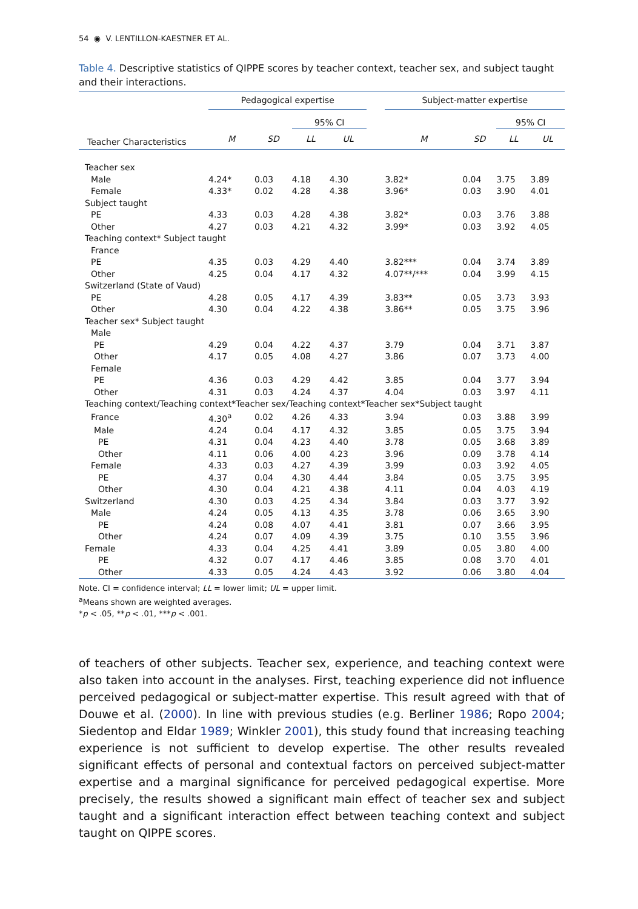54 ◉ V. LENTILLON-KAESTNER ET AL.
Table 4. Descriptive statistics of QIPPE scores by teacher context, teacher sex, and subject taught and their interactions.
| | Pedagogical expertise | | | | | Subject-matter expertise | | | |
| --- | --- | --- | --- | --- | --- | --- | --- | --- | --- |
| | | | 95% CI | | | | | 95% CI | |
| Teacher Characteristics | M | SD | LL | UL | | M | SD | LL | UL |
| Teacher sex | | | | | | | | | |
| Male | 4.24* | 0.03 | 4.18 | 4.30 | | 3.82* | 0.04 | 3.75 | 3.89 |
| Female | 4.33* | 0.02 | 4.28 | 4.38 | | 3.96* | 0.03 | 3.90 | 4.01 |
| Subject taught | | | | | | | | | |
| PE | 4.33 | 0.03 | 4.28 | 4.38 | | 3.82* | 0.03 | 3.76 | 3.88 |
| Other | 4.27 | 0.03 | 4.21 | 4.32 | | 3.99* | 0.03 | 3.92 | 4.05 |
| Teaching context* Subject taught | | | | | | | | | |
| France | | | | | | | | | |
| PE | 4.35 | 0.03 | 4.29 | 4.40 | | 3.82*** | 0.04 | 3.74 | 3.89 |
| Other | 4.25 | 0.04 | 4.17 | 4.32 | | 4.07**/*** | 0.04 | 3.99 | 4.15 |
| Switzerland (State of Vaud) | | | | | | | | | |
| PE | 4.28 | 0.05 | 4.17 | 4.39 | | 3.83** | 0.05 | 3.73 | 3.93 |
| Other | 4.30 | 0.04 | 4.22 | 4.38 | | 3.86** | 0.05 | 3.75 | 3.96 |
| Teacher sex* Subject taught | | | | | | | | | |
| Male | | | | | | | | | |
| PE | 4.29 | 0.04 | 4.22 | 4.37 | | 3.79 | 0.04 | 3.71 | 3.87 |
| Other | 4.17 | 0.05 | 4.08 | 4.27 | | 3.86 | 0.07 | 3.73 | 4.00 |
| Female | | | | | | | | | |
| PE | 4.36 | 0.03 | 4.29 | 4.42 | | 3.85 | 0.04 | 3.77 | 3.94 |
| Other | 4.31 | 0.03 | 4.24 | 4.37 | | 4.04 | 0.03 | 3.97 | 4.11 |
| Teaching context/Teaching context*Teacher sex/Teaching context*Teacher sex*Subject taught | | | | | | | | | |
| France | 4.30<sup>a</sup> | 0.02 | 4.26 | 4.33 | | 3.94 | 0.03 | 3.88 | 3.99 |
| Male | 4.24 | 0.04 | 4.17 | 4.32 | | 3.85 | 0.05 | 3.75 | 3.94 |
| PE | 4.31 | 0.04 | 4.23 | 4.40 | | 3.78 | 0.05 | 3.68 | 3.89 |
| Other | 4.11 | 0.06 | 4.00 | 4.23 | | 3.96 | 0.09 | 3.78 | 4.14 |
| Female | 4.33 | 0.03 | 4.27 | 4.39 | | 3.99 | 0.03 | 3.92 | 4.05 |
| PE | 4.37 | 0.04 | 4.30 | 4.44 | | 3.84 | 0.05 | 3.75 | 3.95 |
| Other | 4.30 | 0.04 | 4.21 | 4.38 | | 4.11 | 0.04 | 4.03 | 4.19 |
| Switzerland | 4.30 | 0.03 | 4.25 | 4.34 | | 3.84 | 0.03 | 3.77 | 3.92 |
| Male | 4.24 | 0.05 | 4.13 | 4.35 | | 3.78 | 0.06 | 3.65 | 3.90 |
| PE | 4.24 | 0.08 | 4.07 | 4.41 | | 3.81 | 0.07 | 3.66 | 3.95 |
| Other | 4.24 | 0.07 | 4.09 | 4.39 | | 3.75 | 0.10 | 3.55 | 3.96 |
| Female | 4.33 | 0.04 | 4.25 | 4.41 | | 3.89 | 0.05 | 3.80 | 4.00 |
| PE | 4.32 | 0.07 | 4.17 | 4.46 | | 3.85 | 0.08 | 3.70 | 4.01 |
| Other | 4.33 | 0.05 | 4.24 | 4.43 | | 3.92 | 0.06 | 3.80 | 4.04 |
Note. CI = confidence interval; LL = lower limit; UL = upper limit.
<sup>a</sup> Means shown are weighted averages.
*p < .05, **p < .01, ***p < .001.
of teachers of other subjects. Teacher sex, experience, and teaching context were also taken into account in the analyses. First, teaching experience did not influence perceived pedagogical or subject-matter expertise. This result agreed with that of Douwe et al. (2000). In line with previous studies (e.g. Berliner 1986; Ropo 2004; Siedentop and Eldar 1989; Winkler 2001), this study found that increasing teaching experience is not sufficient to develop expertise. The other results revealed significant effects of personal and contextual factors on perceived subject-matter expertise and a marginal significance for perceived pedagogical expertise. More precisely, the results showed a significant main effect of teacher sex and subject taught and a significant interaction effect between teaching context and subject taught on QIPPE scores.